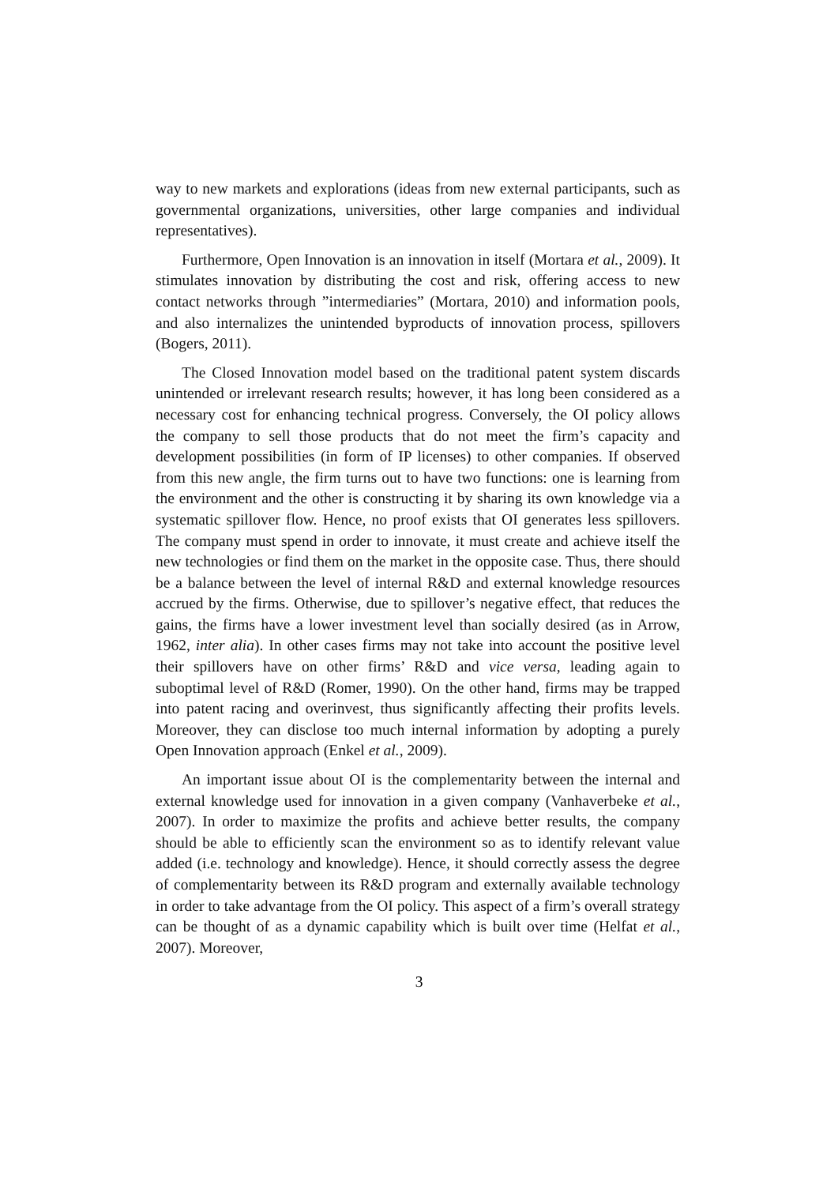way to new markets and explorations (ideas from new external participants, such as governmental organizations, universities, other large companies and individual representatives).
Furthermore, Open Innovation is an innovation in itself (Mortara et al., 2009). It stimulates innovation by distributing the cost and risk, offering access to new contact networks through ”intermediaries” (Mortara, 2010) and information pools, and also internalizes the unintended byproducts of innovation process, spillovers (Bogers, 2011).
The Closed Innovation model based on the traditional patent system discards unintended or irrelevant research results; however, it has long been considered as a necessary cost for enhancing technical progress. Conversely, the OI policy allows the company to sell those products that do not meet the firm’s capacity and development possibilities (in form of IP licenses) to other companies. If observed from this new angle, the firm turns out to have two functions: one is learning from the environment and the other is constructing it by sharing its own knowledge via a systematic spillover flow. Hence, no proof exists that OI generates less spillovers. The company must spend in order to innovate, it must create and achieve itself the new technologies or find them on the market in the opposite case. Thus, there should be a balance between the level of internal R&D and external knowledge resources accrued by the firms. Otherwise, due to spillover’s negative effect, that reduces the gains, the firms have a lower investment level than socially desired (as in Arrow, 1962, inter alia). In other cases firms may not take into account the positive level their spillovers have on other firms’ R&D and vice versa, leading again to suboptimal level of R&D (Romer, 1990). On the other hand, firms may be trapped into patent racing and overinvest, thus significantly affecting their profits levels. Moreover, they can disclose too much internal information by adopting a purely Open Innovation approach (Enkel et al., 2009).
An important issue about OI is the complementarity between the internal and external knowledge used for innovation in a given company (Vanhaverbeke et al., 2007). In order to maximize the profits and achieve better results, the company should be able to efficiently scan the environment so as to identify relevant value added (i.e. technology and knowledge). Hence, it should correctly assess the degree of complementarity between its R&D program and externally available technology in order to take advantage from the OI policy. This aspect of a firm’s overall strategy can be thought of as a dynamic capability which is built over time (Helfat et al., 2007). Moreover,
3